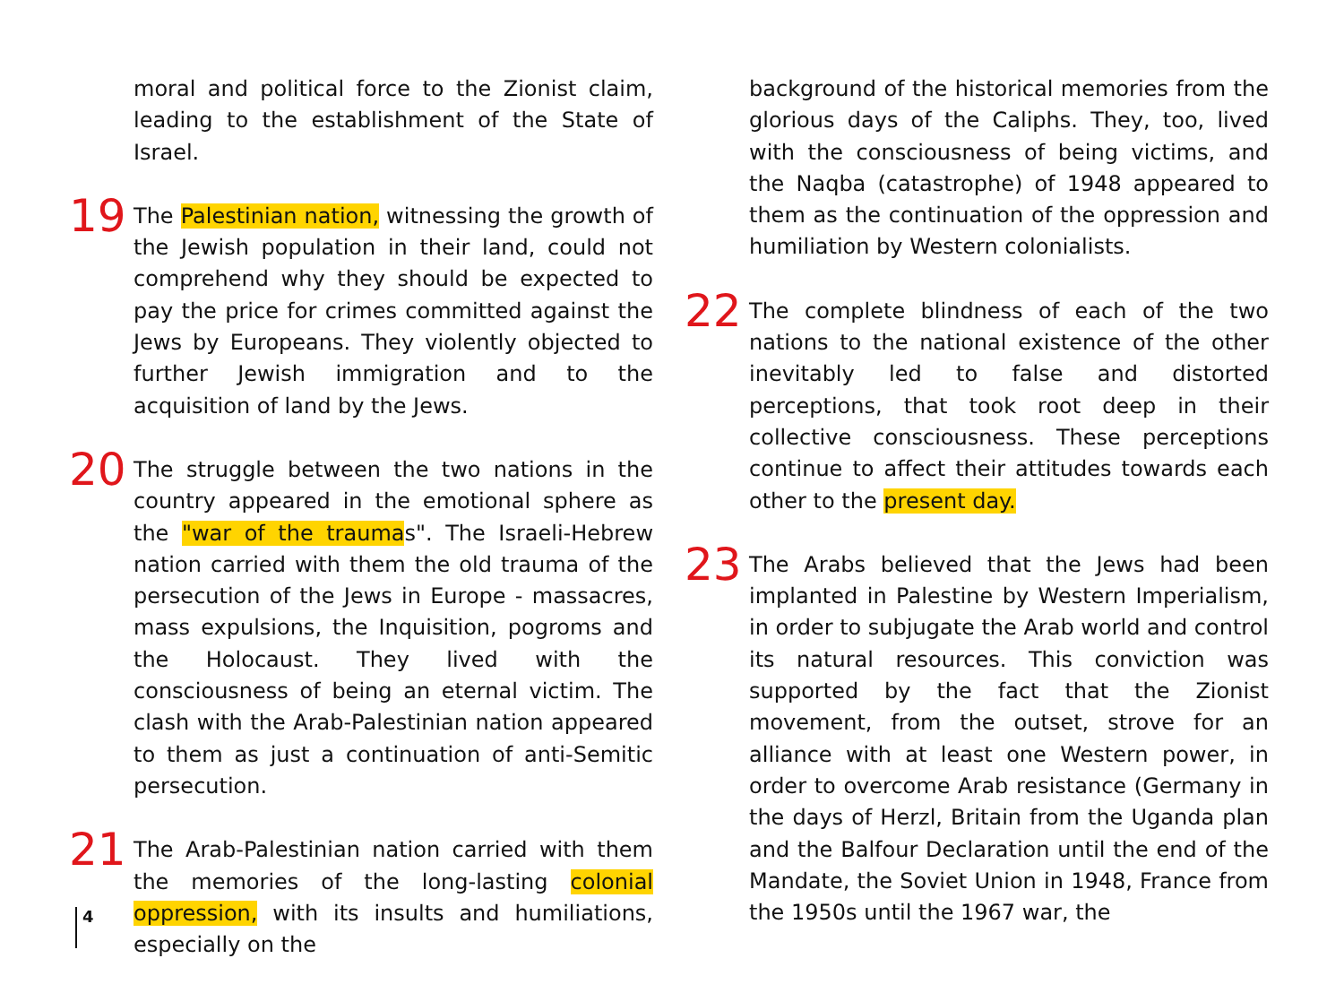moral and political force to the Zionist claim, leading to the establishment of the State of Israel.
19 The Palestinian nation, witnessing the growth of the Jewish population in their land, could not comprehend why they should be expected to pay the price for crimes committed against the Jews by Europeans. They violently objected to further Jewish immigration and to the acquisition of land by the Jews.
20 The struggle between the two nations in the country appeared in the emotional sphere as the "war of the traumas". The Israeli-Hebrew nation carried with them the old trauma of the persecution of the Jews in Europe - massacres, mass expulsions, the Inquisition, pogroms and the Holocaust. They lived with the consciousness of being an eternal victim. The clash with the Arab-Palestinian nation appeared to them as just a continuation of anti-Semitic persecution.
21 The Arab-Palestinian nation carried with them the memories of the long-lasting colonial oppression, with its insults and humiliations, especially on the
background of the historical memories from the glorious days of the Caliphs. They, too, lived with the consciousness of being victims, and the Naqba (catastrophe) of 1948 appeared to them as the continuation of the oppression and humiliation by Western colonialists.
22 The complete blindness of each of the two nations to the national existence of the other inevitably led to false and distorted perceptions, that took root deep in their collective consciousness. These perceptions continue to affect their attitudes towards each other to the present day.
23 The Arabs believed that the Jews had been implanted in Palestine by Western Imperialism, in order to subjugate the Arab world and control its natural resources. This conviction was supported by the fact that the Zionist movement, from the outset, strove for an alliance with at least one Western power, in order to overcome Arab resistance (Germany in the days of Herzl, Britain from the Uganda plan and the Balfour Declaration until the end of the Mandate, the Soviet Union in 1948, France from the 1950s until the 1967 war, the
4